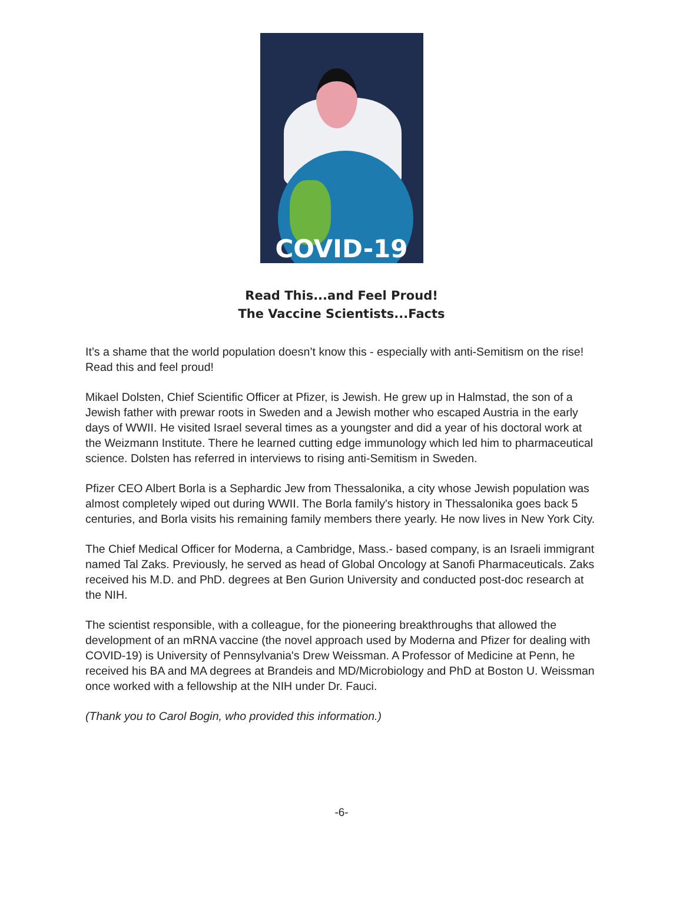COVID-19
Read This...and Feel Proud!
The Vaccine Scientists...Facts
It’s a shame that the world population doesn’t know this - especially with anti-Semitism on the rise! Read this and feel proud!
Mikael Dolsten, Chief Scientific Officer at Pfizer, is Jewish. He grew up in Halmstad, the son of a Jewish father with prewar roots in Sweden and a Jewish mother who escaped Austria in the early days of WWII. He visited Israel several times as a youngster and did a year of his doctoral work at the Weizmann Institute. There he learned cutting edge immunology which led him to pharmaceutical science. Dolsten has referred in interviews to rising anti-Semitism in Sweden.
Pfizer CEO Albert Borla is a Sephardic Jew from Thessalonika, a city whose Jewish population was almost completely wiped out during WWII. The Borla family's history in Thessalonika goes back 5 centuries, and Borla visits his remaining family members there yearly. He now lives in New York City.
The Chief Medical Officer for Moderna, a Cambridge, Mass.- based company, is an Israeli immigrant named Tal Zaks. Previously, he served as head of Global Oncology at Sanofi Pharmaceuticals. Zaks received his M.D. and PhD. degrees at Ben Gurion University and conducted post-doc research at the NIH.
The scientist responsible, with a colleague, for the pioneering breakthroughs that allowed the development of an mRNA vaccine (the novel approach used by Moderna and Pfizer for dealing with COVID-19) is University of Pennsylvania's Drew Weissman. A Professor of Medicine at Penn, he received his BA and MA degrees at Brandeis and MD/Microbiology and PhD at Boston U. Weissman once worked with a fellowship at the NIH under Dr. Fauci.
(Thank you to Carol Bogin, who provided this information.)
-6-